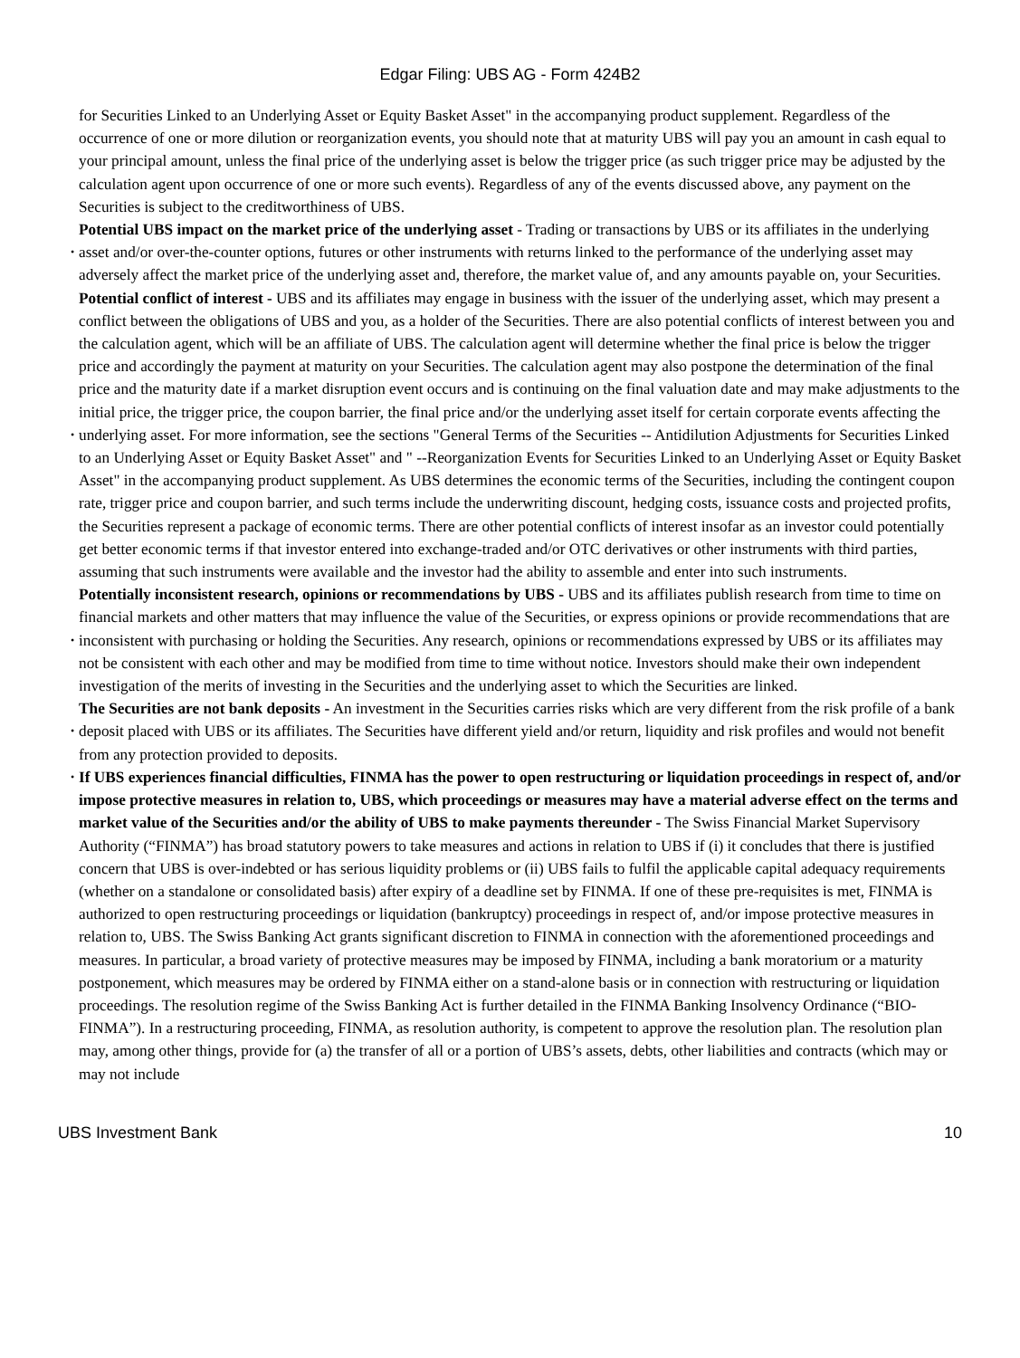Edgar Filing: UBS AG - Form 424B2
for Securities Linked to an Underlying Asset or Equity Basket Asset" in the accompanying product supplement. Regardless of the occurrence of one or more dilution or reorganization events, you should note that at maturity UBS will pay you an amount in cash equal to your principal amount, unless the final price of the underlying asset is below the trigger price (as such trigger price may be adjusted by the calculation agent upon occurrence of one or more such events). Regardless of any of the events discussed above, any payment on the Securities is subject to the creditworthiness of UBS.
•
Potential UBS impact on the market price of the underlying asset - Trading or transactions by UBS or its affiliates in the underlying asset and/or over-the-counter options, futures or other instruments with returns linked to the performance of the underlying asset may adversely affect the market price of the underlying asset and, therefore, the market value of, and any amounts payable on, your Securities.
•
Potential conflict of interest - UBS and its affiliates may engage in business with the issuer of the underlying asset, which may present a conflict between the obligations of UBS and you, as a holder of the Securities. There are also potential conflicts of interest between you and the calculation agent, which will be an affiliate of UBS. The calculation agent will determine whether the final price is below the trigger price and accordingly the payment at maturity on your Securities. The calculation agent may also postpone the determination of the final price and the maturity date if a market disruption event occurs and is continuing on the final valuation date and may make adjustments to the initial price, the trigger price, the coupon barrier, the final price and/or the underlying asset itself for certain corporate events affecting the underlying asset. For more information, see the sections "General Terms of the Securities -- Antidilution Adjustments for Securities Linked to an Underlying Asset or Equity Basket Asset" and " --Reorganization Events for Securities Linked to an Underlying Asset or Equity Basket Asset" in the accompanying product supplement. As UBS determines the economic terms of the Securities, including the contingent coupon rate, trigger price and coupon barrier, and such terms include the underwriting discount, hedging costs, issuance costs and projected profits, the Securities represent a package of economic terms. There are other potential conflicts of interest insofar as an investor could potentially get better economic terms if that investor entered into exchange-traded and/or OTC derivatives or other instruments with third parties, assuming that such instruments were available and the investor had the ability to assemble and enter into such instruments.
•
Potentially inconsistent research, opinions or recommendations by UBS - UBS and its affiliates publish research from time to time on financial markets and other matters that may influence the value of the Securities, or express opinions or provide recommendations that are inconsistent with purchasing or holding the Securities. Any research, opinions or recommendations expressed by UBS or its affiliates may not be consistent with each other and may be modified from time to time without notice. Investors should make their own independent investigation of the merits of investing in the Securities and the underlying asset to which the Securities are linked.
•
The Securities are not bank deposits - An investment in the Securities carries risks which are very different from the risk profile of a bank deposit placed with UBS or its affiliates. The Securities have different yield and/or return, liquidity and risk profiles and would not benefit from any protection provided to deposits.
•
If UBS experiences financial difficulties, FINMA has the power to open restructuring or liquidation proceedings in respect of, and/or impose protective measures in relation to, UBS, which proceedings or measures may have a material adverse effect on the terms and market value of the Securities and/or the ability of UBS to make payments thereunder - The Swiss Financial Market Supervisory Authority (“FINMA”) has broad statutory powers to take measures and actions in relation to UBS if (i) it concludes that there is justified concern that UBS is over-indebted or has serious liquidity problems or (ii) UBS fails to fulfil the applicable capital adequacy requirements (whether on a standalone or consolidated basis) after expiry of a deadline set by FINMA. If one of these pre-requisites is met, FINMA is authorized to open restructuring proceedings or liquidation (bankruptcy) proceedings in respect of, and/or impose protective measures in relation to, UBS. The Swiss Banking Act grants significant discretion to FINMA in connection with the aforementioned proceedings and measures. In particular, a broad variety of protective measures may be imposed by FINMA, including a bank moratorium or a maturity postponement, which measures may be ordered by FINMA either on a stand-alone basis or in connection with restructuring or liquidation proceedings. The resolution regime of the Swiss Banking Act is further detailed in the FINMA Banking Insolvency Ordinance (“BIO-FINMA”). In a restructuring proceeding, FINMA, as resolution authority, is competent to approve the resolution plan. The resolution plan may, among other things, provide for (a) the transfer of all or a portion of UBS’s assets, debts, other liabilities and contracts (which may or may not include
UBS Investment Bank 10